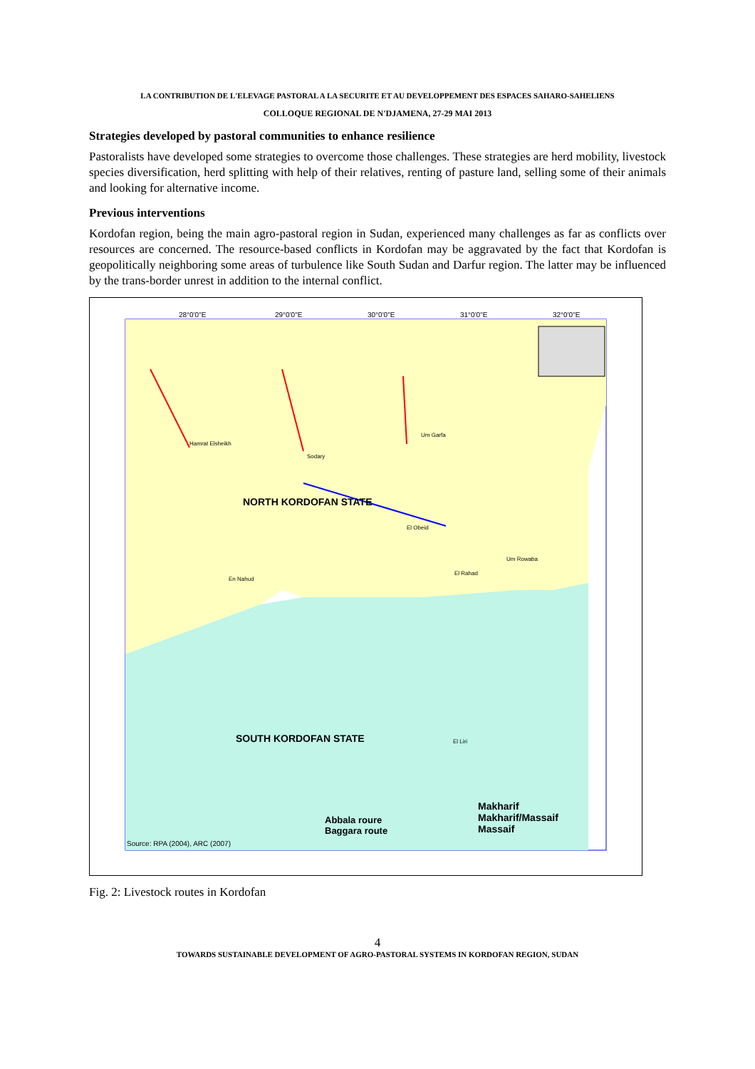LA CONTRIBUTION DE L'ELEVAGE PASTORAL A LA SECURITE ET AU DEVELOPPEMENT DES ESPACES SAHARO-SAHELIENS
COLLOQUE REGIONAL DE N'DJAMENA, 27-29 MAI 2013
Strategies developed by pastoral communities to enhance resilience
Pastoralists have developed some strategies to overcome those challenges. These strategies are herd mobility, livestock species diversification, herd splitting with help of their relatives, renting of pasture land, selling some of their animals and looking for alternative income.
Previous interventions
Kordofan region, being the main agro-pastoral region in Sudan, experienced many challenges as far as conflicts over resources are concerned. The resource-based conflicts in Kordofan may be aggravated by the fact that Kordofan is geopolitically neighboring some areas of turbulence like South Sudan and Darfur region. The latter may be influenced by the trans-border unrest in addition to the internal conflict.
NORTH KORDOFAN STATE
SOUTH KORDOFAN STATE
28°0'0"E 29°0'0"E 30°0'0"E 31°0'0"E 32°0'0"E
Abbala roure
Baggara route
Makharif
Makharif/Massaif
Massaif
Source: RPA (2004), ARC (2007)
Hamrat Elsheikh
Um Garfa
Sodary
En Nahud
El Obeid
El Rahad
Um Rowaba
El Liri
Fig. 2: Livestock routes in Kordofan
4
TOWARDS SUSTAINABLE DEVELOPMENT OF AGRO-PASTORAL SYSTEMS IN KORDOFAN REGION, SUDAN